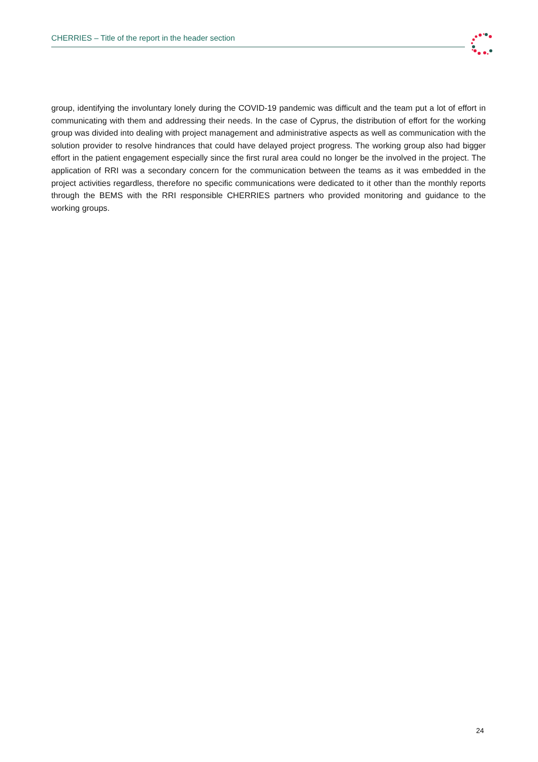CHERRIES – Title of the report in the header section
group, identifying the involuntary lonely during the COVID-19 pandemic was difficult and the team put a lot of effort in communicating with them and addressing their needs. In the case of Cyprus, the distribution of effort for the working group was divided into dealing with project management and administrative aspects as well as communication with the solution provider to resolve hindrances that could have delayed project progress. The working group also had bigger effort in the patient engagement especially since the first rural area could no longer be the involved in the project. The application of RRI was a secondary concern for the communication between the teams as it was embedded in the project activities regardless, therefore no specific communications were dedicated to it other than the monthly reports through the BEMS with the RRI responsible CHERRIES partners who provided monitoring and guidance to the working groups.
24